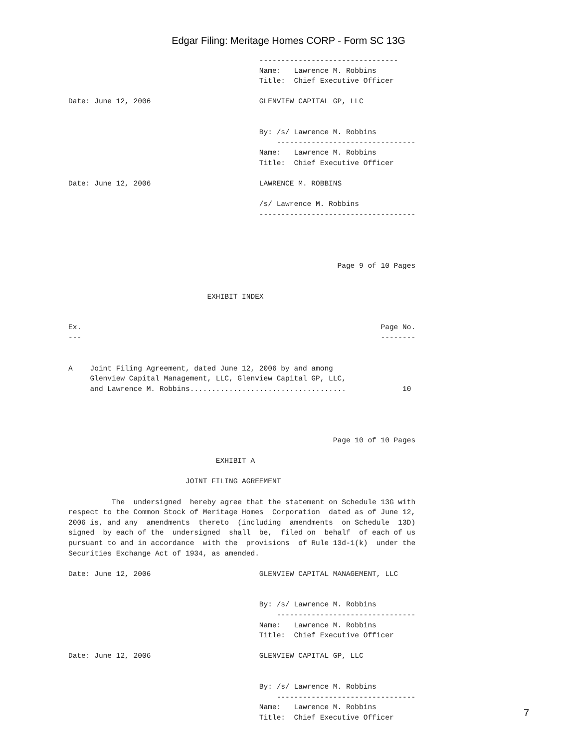Edgar Filing: Meritage Homes CORP - Form SC 13G
                                            --------------------------------
                                            Name:   Lawrence M. Robbins
                                            Title:  Chief Executive Officer

Date: June 12, 2006                         GLENVIEW CAPITAL GP, LLC


                                            By: /s/ Lawrence M. Robbins
                                                --------------------------------
                                            Name:   Lawrence M. Robbins
                                            Title:  Chief Executive Officer

Date: June 12, 2006                         LAWRENCE M. ROBBINS

                                            /s/ Lawrence M. Robbins
                                            ------------------------------------




                                                              Page 9 of 10 Pages


                                EXHIBIT INDEX


Ex.                                                                     Page No.
---                                                                     --------


A    Joint Filing Agreement, dated June 12, 2006 by and among
     Glenview Capital Management, LLC, Glenview Capital GP, LLC,
     and Lawrence M. Robbins....................................             10




                                                             Page 10 of 10 Pages

                                  EXHIBIT A

                           JOINT FILING AGREEMENT

          The  undersigned  hereby agree that the statement on Schedule 13G with
respect to the Common Stock of Meritage Homes  Corporation  dated as of June 12,
2006 is, and any  amendments  thereto  (including  amendments  on Schedule  13D)
signed  by each of the  undersigned  shall  be,  filed on  behalf  of each of us
pursuant to and in accordance  with the  provisions  of Rule 13d-1(k)  under the
Securities Exchange Act of 1934, as amended.

Date: June 12, 2006                         GLENVIEW CAPITAL MANAGEMENT, LLC


                                            By: /s/ Lawrence M. Robbins
                                                --------------------------------
                                            Name:   Lawrence M. Robbins
                                            Title:  Chief Executive Officer

Date: June 12, 2006                         GLENVIEW CAPITAL GP, LLC


                                            By: /s/ Lawrence M. Robbins
                                                --------------------------------
                                            Name:   Lawrence M. Robbins
                                            Title:  Chief Executive Officer
7